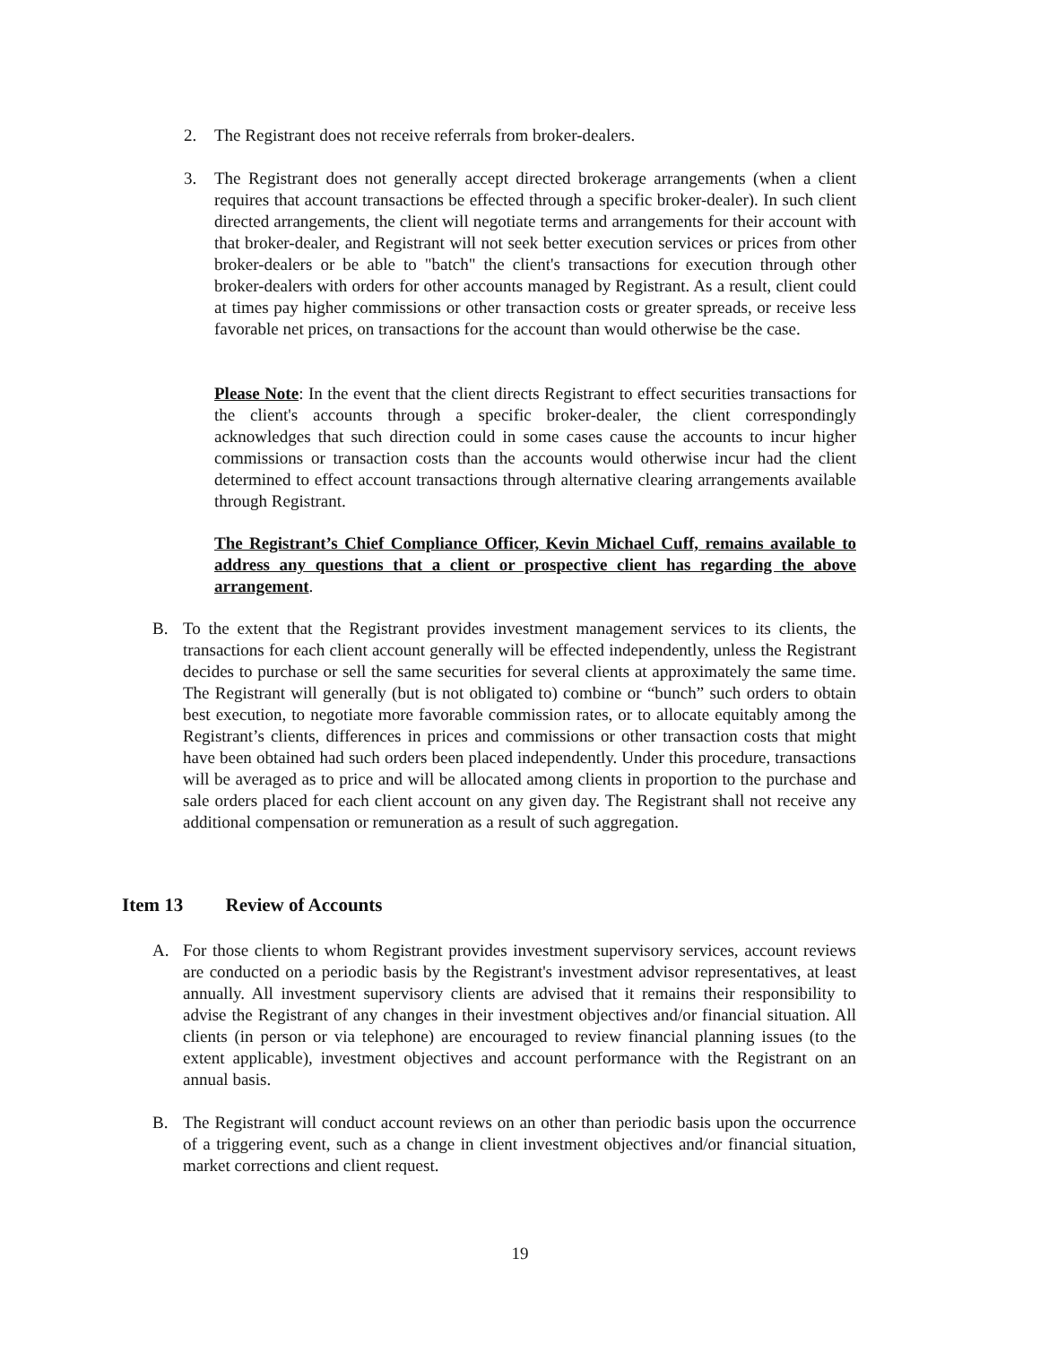2. The Registrant does not receive referrals from broker-dealers.
3. The Registrant does not generally accept directed brokerage arrangements (when a client requires that account transactions be effected through a specific broker-dealer). In such client directed arrangements, the client will negotiate terms and arrangements for their account with that broker-dealer, and Registrant will not seek better execution services or prices from other broker-dealers or be able to "batch" the client's transactions for execution through other broker-dealers with orders for other accounts managed by Registrant. As a result, client could at times pay higher commissions or other transaction costs or greater spreads, or receive less favorable net prices, on transactions for the account than would otherwise be the case.
Please Note: In the event that the client directs Registrant to effect securities transactions for the client's accounts through a specific broker-dealer, the client correspondingly acknowledges that such direction could in some cases cause the accounts to incur higher commissions or transaction costs than the accounts would otherwise incur had the client determined to effect account transactions through alternative clearing arrangements available through Registrant.
The Registrant’s Chief Compliance Officer, Kevin Michael Cuff, remains available to address any questions that a client or prospective client has regarding the above arrangement.
B. To the extent that the Registrant provides investment management services to its clients, the transactions for each client account generally will be effected independently, unless the Registrant decides to purchase or sell the same securities for several clients at approximately the same time. The Registrant will generally (but is not obligated to) combine or “bunch” such orders to obtain best execution, to negotiate more favorable commission rates, or to allocate equitably among the Registrant’s clients, differences in prices and commissions or other transaction costs that might have been obtained had such orders been placed independently. Under this procedure, transactions will be averaged as to price and will be allocated among clients in proportion to the purchase and sale orders placed for each client account on any given day. The Registrant shall not receive any additional compensation or remuneration as a result of such aggregation.
Item 13 Review of Accounts
A. For those clients to whom Registrant provides investment supervisory services, account reviews are conducted on a periodic basis by the Registrant's investment advisor representatives, at least annually. All investment supervisory clients are advised that it remains their responsibility to advise the Registrant of any changes in their investment objectives and/or financial situation. All clients (in person or via telephone) are encouraged to review financial planning issues (to the extent applicable), investment objectives and account performance with the Registrant on an annual basis.
B. The Registrant will conduct account reviews on an other than periodic basis upon the occurrence of a triggering event, such as a change in client investment objectives and/or financial situation, market corrections and client request.
19